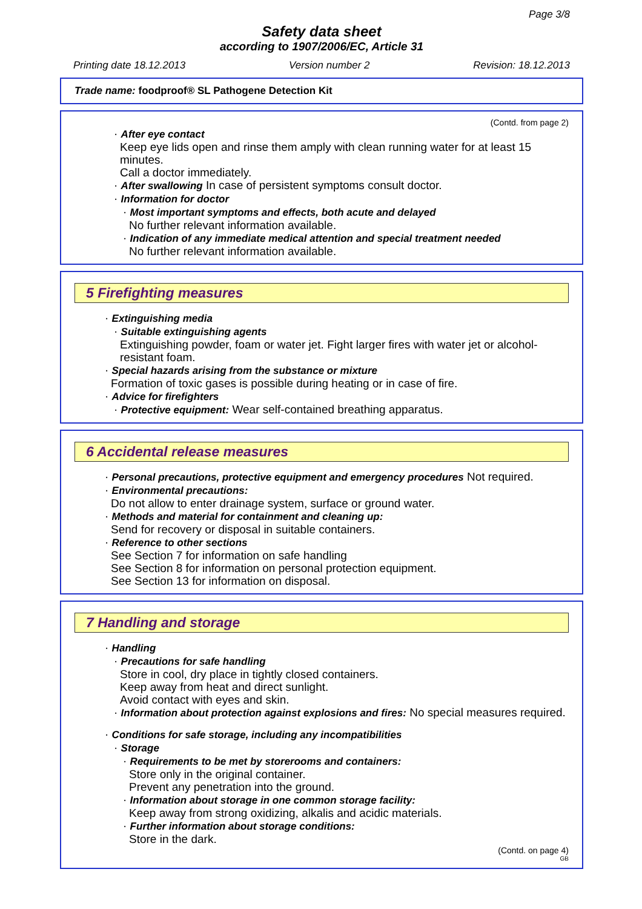Page 3/8
Safety data sheet
according to 1907/2006/EC, Article 31
Printing date 18.12.2013 Version number 2 Revision: 18.12.2013
Trade name: foodproof® SL Pathogene Detection Kit
(Contd. from page 2)
· After eye contact
Keep eye lids open and rinse them amply with clean running water for at least 15 minutes.
Call a doctor immediately.
· After swallowing In case of persistent symptoms consult doctor.
· Information for doctor
· Most important symptoms and effects, both acute and delayed
No further relevant information available.
· Indication of any immediate medical attention and special treatment needed
No further relevant information available.
5 Firefighting measures
· Extinguishing media
· Suitable extinguishing agents
Extinguishing powder, foam or water jet. Fight larger fires with water jet or alcohol-resistant foam.
· Special hazards arising from the substance or mixture
Formation of toxic gases is possible during heating or in case of fire.
· Advice for firefighters
· Protective equipment: Wear self-contained breathing apparatus.
6 Accidental release measures
· Personal precautions, protective equipment and emergency procedures Not required.
· Environmental precautions:
Do not allow to enter drainage system, surface or ground water.
· Methods and material for containment and cleaning up:
Send for recovery or disposal in suitable containers.
· Reference to other sections
See Section 7 for information on safe handling
See Section 8 for information on personal protection equipment.
See Section 13 for information on disposal.
7 Handling and storage
· Handling
· Precautions for safe handling
Store in cool, dry place in tightly closed containers.
Keep away from heat and direct sunlight.
Avoid contact with eyes and skin.
· Information about protection against explosions and fires: No special measures required.
· Conditions for safe storage, including any incompatibilities
· Storage
· Requirements to be met by storerooms and containers:
Store only in the original container.
Prevent any penetration into the ground.
· Information about storage in one common storage facility:
Keep away from strong oxidizing, alkalis and acidic materials.
· Further information about storage conditions:
Store in the dark.
(Contd. on page 4)
GB